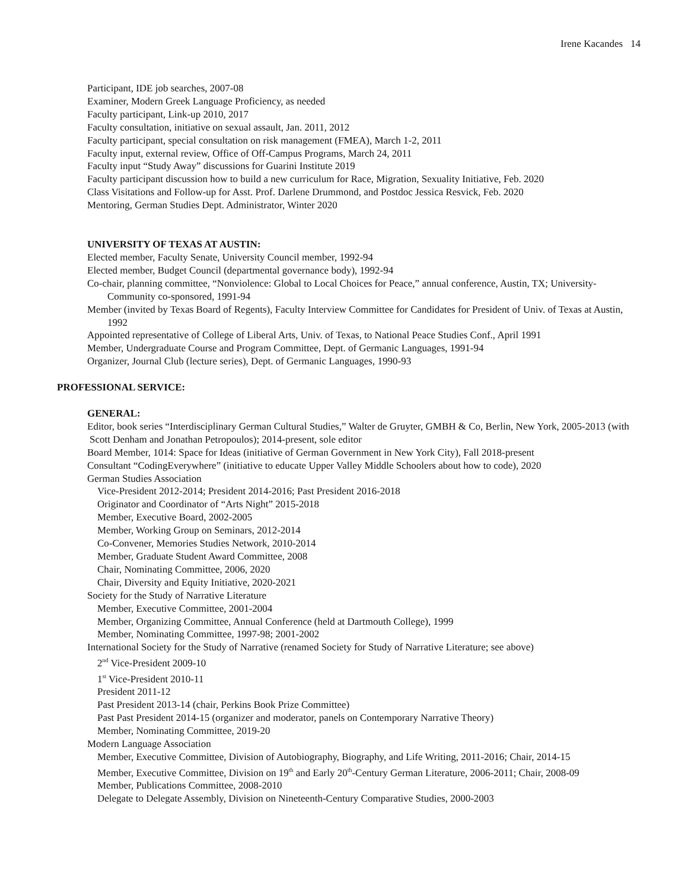Irene Kacandes 14
Participant, IDE job searches, 2007-08
Examiner, Modern Greek Language Proficiency, as needed
Faculty participant, Link-up 2010, 2017
Faculty consultation, initiative on sexual assault, Jan. 2011, 2012
Faculty participant, special consultation on risk management (FMEA), March 1-2, 2011
Faculty input, external review, Office of Off-Campus Programs, March 24, 2011
Faculty input “Study Away” discussions for Guarini Institute 2019
Faculty participant discussion how to build a new curriculum for Race, Migration, Sexuality Initiative, Feb. 2020
Class Visitations and Follow-up for Asst. Prof. Darlene Drummond, and Postdoc Jessica Resvick, Feb. 2020
Mentoring, German Studies Dept. Administrator, Winter 2020
UNIVERSITY OF TEXAS AT AUSTIN:
Elected member, Faculty Senate, University Council member, 1992-94
Elected member, Budget Council (departmental governance body), 1992-94
Co-chair, planning committee, “Nonviolence: Global to Local Choices for Peace,” annual conference, Austin, TX; University-Community co-sponsored, 1991-94
Member (invited by Texas Board of Regents), Faculty Interview Committee for Candidates for President of Univ. of Texas at Austin, 1992
Appointed representative of College of Liberal Arts, Univ. of Texas, to National Peace Studies Conf., April 1991
Member, Undergraduate Course and Program Committee, Dept. of Germanic Languages, 1991-94
Organizer, Journal Club (lecture series), Dept. of Germanic Languages, 1990-93
PROFESSIONAL SERVICE:
GENERAL:
Editor, book series “Interdisciplinary German Cultural Studies,” Walter de Gruyter, GMBH & Co, Berlin, New York, 2005-2013 (with Scott Denham and Jonathan Petropoulos); 2014-present, sole editor
Board Member, 1014: Space for Ideas (initiative of German Government in New York City), Fall 2018-present
Consultant “CodingEverywhere” (initiative to educate Upper Valley Middle Schoolers about how to code), 2020
German Studies Association
Vice-President 2012-2014; President 2014-2016; Past President 2016-2018
Originator and Coordinator of “Arts Night” 2015-2018
Member, Executive Board, 2002-2005
Member, Working Group on Seminars, 2012-2014
Co-Convener, Memories Studies Network, 2010-2014
Member, Graduate Student Award Committee, 2008
Chair, Nominating Committee, 2006, 2020
Chair, Diversity and Equity Initiative, 2020-2021
Society for the Study of Narrative Literature
Member, Executive Committee, 2001-2004
Member, Organizing Committee, Annual Conference (held at Dartmouth College), 1999
Member, Nominating Committee, 1997-98; 2001-2002
International Society for the Study of Narrative (renamed Society for Study of Narrative Literature; see above)
2<sup>nd</sup> Vice-President 2009-10
1<sup>st</sup> Vice-President 2010-11
President 2011-12
Past President 2013-14 (chair, Perkins Book Prize Committee)
Past Past President 2014-15 (organizer and moderator, panels on Contemporary Narrative Theory)
Member, Nominating Committee, 2019-20
Modern Language Association
Member, Executive Committee, Division of Autobiography, Biography, and Life Writing, 2011-2016; Chair, 2014-15
Member, Executive Committee, Division on 19<sup>th</sup> and Early 20<sup>th</sup>-Century German Literature, 2006-2011; Chair, 2008-09
Member, Publications Committee, 2008-2010
Delegate to Delegate Assembly, Division on Nineteenth-Century Comparative Studies, 2000-2003